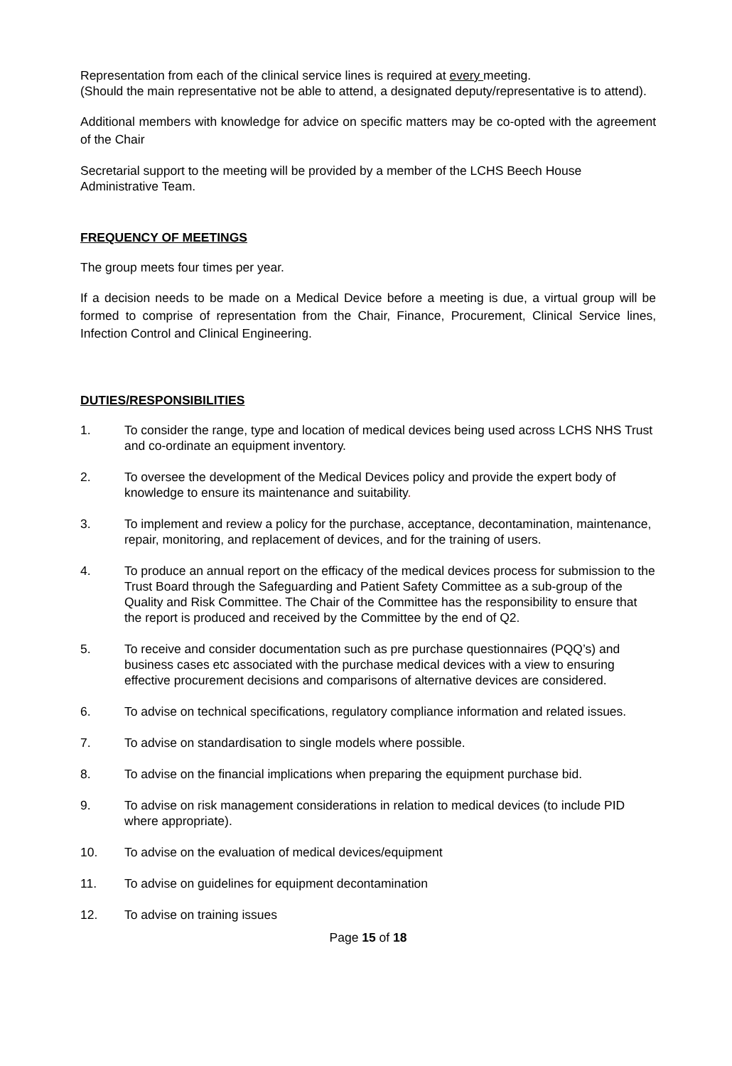Representation from each of the clinical service lines is required at every meeting.
(Should the main representative not be able to attend, a designated deputy/representative is to attend).
Additional members with knowledge for advice on specific matters may be co-opted with the agreement of the Chair
Secretarial support to the meeting will be provided by a member of the LCHS Beech House Administrative Team.
FREQUENCY OF MEETINGS
The group meets four times per year.
If a decision needs to be made on a Medical Device before a meeting is due, a virtual group will be formed to comprise of representation from the Chair, Finance, Procurement, Clinical Service lines, Infection Control and Clinical Engineering.
DUTIES/RESPONSIBILITIES
1. To consider the range, type and location of medical devices being used across LCHS NHS Trust and co-ordinate an equipment inventory.
2. To oversee the development of the Medical Devices policy and provide the expert body of knowledge to ensure its maintenance and suitability.
3. To implement and review a policy for the purchase, acceptance, decontamination, maintenance, repair, monitoring, and replacement of devices, and for the training of users.
4. To produce an annual report on the efficacy of the medical devices process for submission to the Trust Board through the Safeguarding and Patient Safety Committee as a sub-group of the Quality and Risk Committee. The Chair of the Committee has the responsibility to ensure that the report is produced and received by the Committee by the end of Q2.
5. To receive and consider documentation such as pre purchase questionnaires (PQQ’s) and business cases etc associated with the purchase medical devices with a view to ensuring effective procurement decisions and comparisons of alternative devices are considered.
6. To advise on technical specifications, regulatory compliance information and related issues.
7. To advise on standardisation to single models where possible.
8. To advise on the financial implications when preparing the equipment purchase bid.
9. To advise on risk management considerations in relation to medical devices (to include PID where appropriate).
10. To advise on the evaluation of medical devices/equipment
11. To advise on guidelines for equipment decontamination
12. To advise on training issues
Page 15 of 18